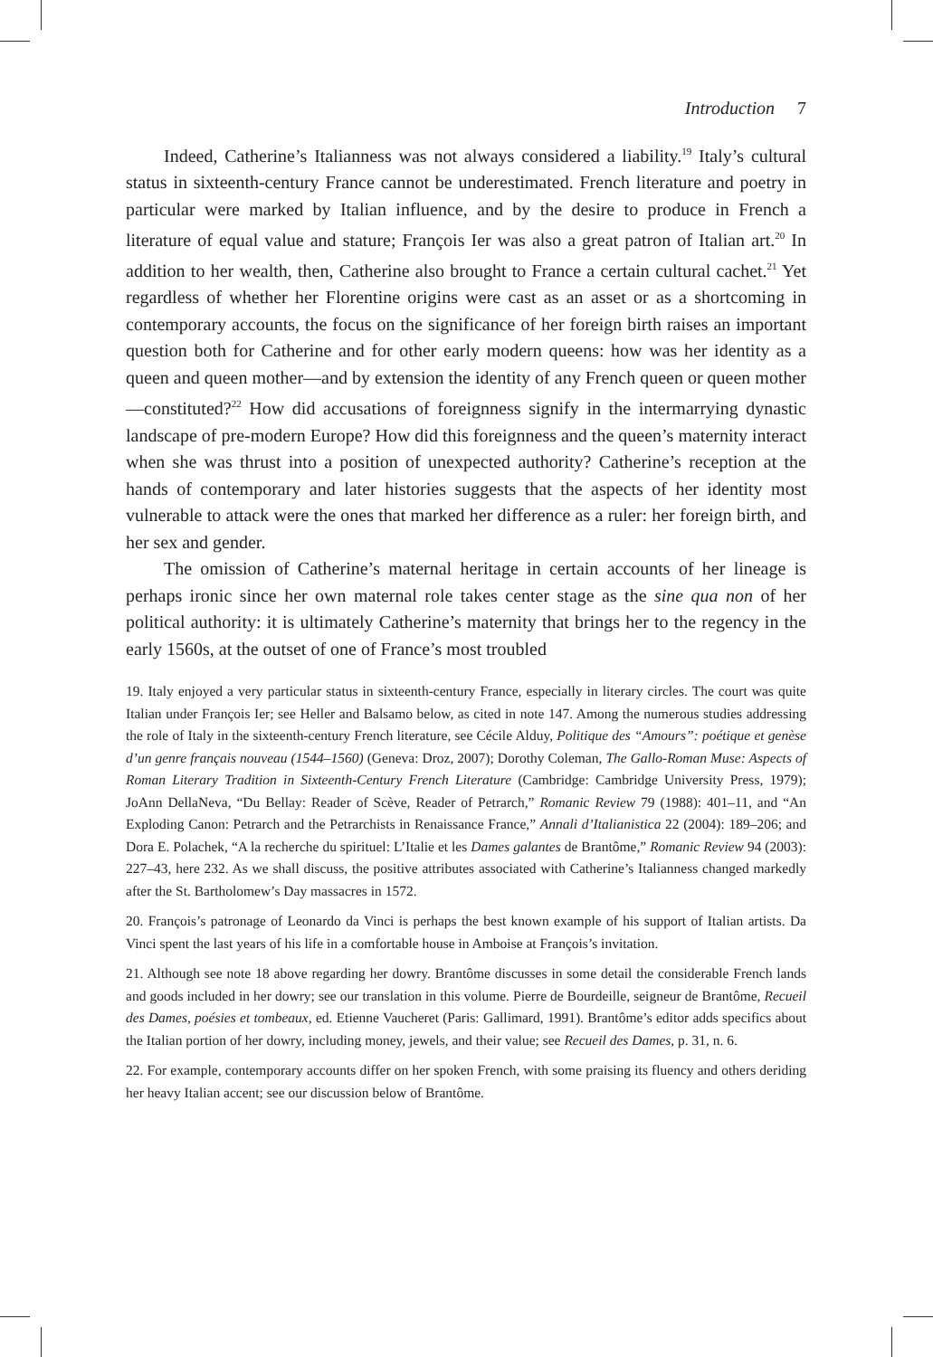Introduction 7
Indeed, Catherine’s Italianness was not always considered a liability.<sup>19</sup> Italy’s cultural status in sixteenth-century France cannot be underestimated. French literature and poetry in particular were marked by Italian influence, and by the desire to produce in French a literature of equal value and stature; François Ier was also a great patron of Italian art.<sup>20</sup> In addition to her wealth, then, Catherine also brought to France a certain cultural cachet.<sup>21</sup> Yet regardless of whether her Florentine origins were cast as an asset or as a shortcoming in contemporary accounts, the focus on the significance of her foreign birth raises an important question both for Catherine and for other early modern queens: how was her identity as a queen and queen mother—and by extension the identity of any French queen or queen mother—constituted?<sup>22</sup> How did accusations of foreignness signify in the intermarrying dynastic landscape of pre-modern Europe? How did this foreignness and the queen’s maternity interact when she was thrust into a position of unexpected authority? Catherine’s reception at the hands of contemporary and later histories suggests that the aspects of her identity most vulnerable to attack were the ones that marked her difference as a ruler: her foreign birth, and her sex and gender.
The omission of Catherine’s maternal heritage in certain accounts of her lineage is perhaps ironic since her own maternal role takes center stage as the sine qua non of her political authority: it is ultimately Catherine’s maternity that brings her to the regency in the early 1560s, at the outset of one of France’s most troubled
19. Italy enjoyed a very particular status in sixteenth-century France, especially in literary circles. The court was quite Italian under François Ier; see Heller and Balsamo below, as cited in note 147. Among the numerous studies addressing the role of Italy in the sixteenth-century French literature, see Cécile Alduy, Politique des “Amours”: poétique et genèse d’un genre français nouveau (1544–1560) (Geneva: Droz, 2007); Dorothy Coleman, The Gallo-Roman Muse: Aspects of Roman Literary Tradition in Sixteenth-Century French Literature (Cambridge: Cambridge University Press, 1979); JoAnn DellaNeva, “Du Bellay: Reader of Scève, Reader of Petrarch,” Romanic Review 79 (1988): 401–11, and “An Exploding Canon: Petrarch and the Petrarchists in Renaissance France,” Annali d’Italianistica 22 (2004): 189–206; and Dora E. Polachek, “A la recherche du spirituel: L’Italie et les Dames galantes de Brantôme,” Romanic Review 94 (2003): 227–43, here 232. As we shall discuss, the positive attributes associated with Catherine’s Italianness changed markedly after the St. Bartholomew’s Day massacres in 1572.
20. François’s patronage of Leonardo da Vinci is perhaps the best known example of his support of Italian artists. Da Vinci spent the last years of his life in a comfortable house in Amboise at François’s invitation.
21. Although see note 18 above regarding her dowry. Brantôme discusses in some detail the considerable French lands and goods included in her dowry; see our translation in this volume. Pierre de Bourdeille, seigneur de Brantôme, Recueil des Dames, poésies et tombeaux, ed. Etienne Vaucheret (Paris: Gallimard, 1991). Brantôme’s editor adds specifics about the Italian portion of her dowry, including money, jewels, and their value; see Recueil des Dames, p. 31, n. 6.
22. For example, contemporary accounts differ on her spoken French, with some praising its fluency and others deriding her heavy Italian accent; see our discussion below of Brantôme.